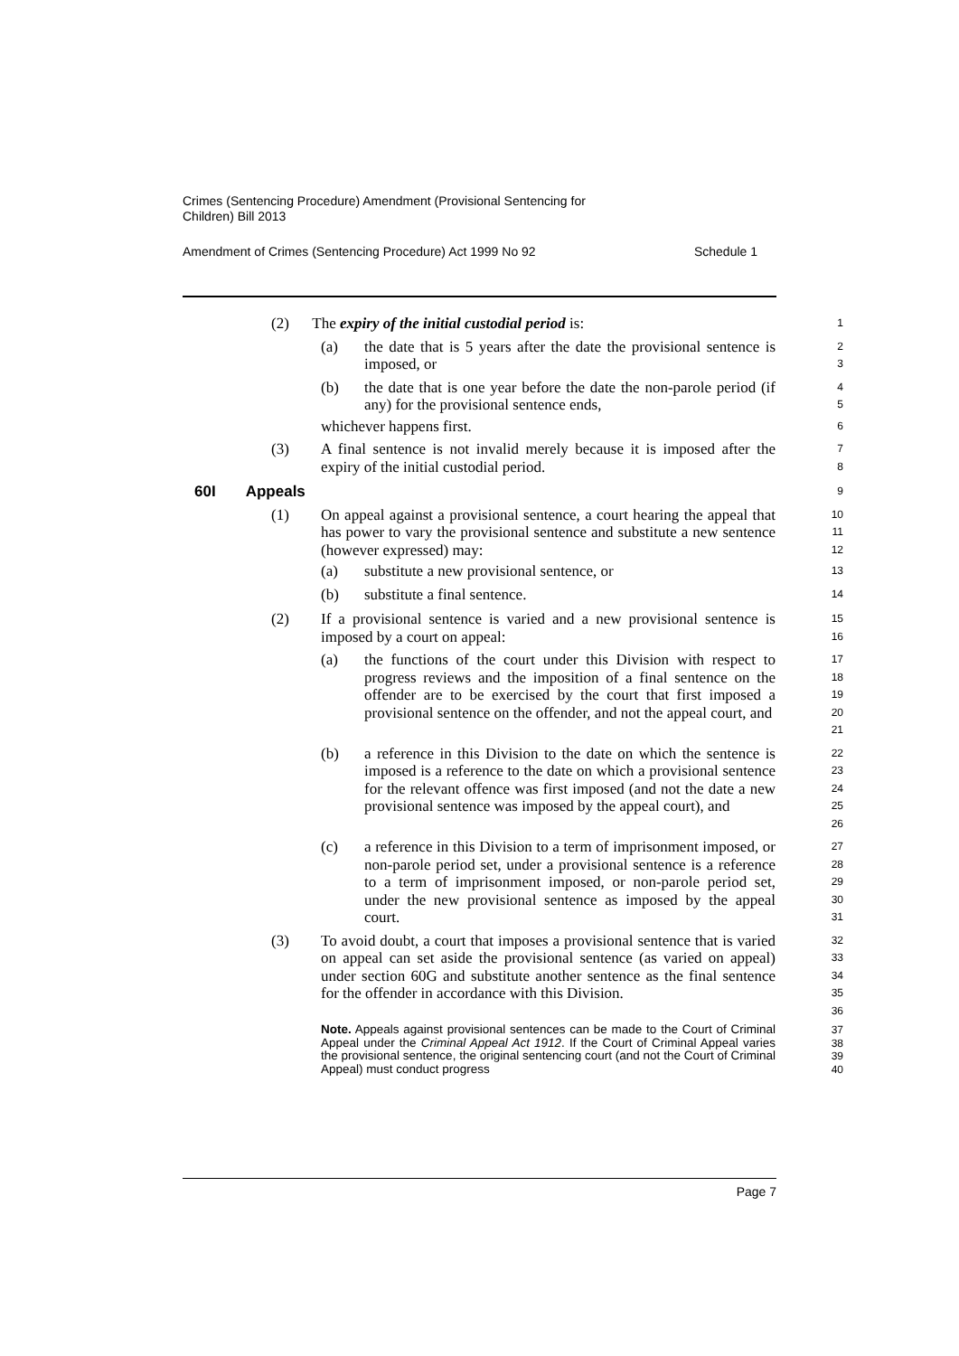Crimes (Sentencing Procedure) Amendment (Provisional Sentencing for
Children) Bill 2013
Amendment of Crimes (Sentencing Procedure) Act 1999 No 92 Schedule 1
(2) The expiry of the initial custodial period is:
1
(a) the date that is 5 years after the date the provisional sentence is imposed, or
2
3
(b) the date that is one year before the date the non-parole period (if any) for the provisional sentence ends,
4
5
whichever happens first.
6
(3) A final sentence is not invalid merely because it is imposed after the expiry of the initial custodial period.
7
8
60I Appeals
9
(1) On appeal against a provisional sentence, a court hearing the appeal that has power to vary the provisional sentence and substitute a new sentence (however expressed) may:
10
11
12
(a) substitute a new provisional sentence, or
13
(b) substitute a final sentence.
14
(2) If a provisional sentence is varied and a new provisional sentence is imposed by a court on appeal:
15
16
(a) the functions of the court under this Division with respect to progress reviews and the imposition of a final sentence on the offender are to be exercised by the court that first imposed a provisional sentence on the offender, and not the appeal court, and
17
18
19
20
21
(b) a reference in this Division to the date on which the sentence is imposed is a reference to the date on which a provisional sentence for the relevant offence was first imposed (and not the date a new provisional sentence was imposed by the appeal court), and
22
23
24
25
26
(c) a reference in this Division to a term of imprisonment imposed, or non-parole period set, under a provisional sentence is a reference to a term of imprisonment imposed, or non-parole period set, under the new provisional sentence as imposed by the appeal court.
27
28
29
30
31
(3) To avoid doubt, a court that imposes a provisional sentence that is varied on appeal can set aside the provisional sentence (as varied on appeal) under section 60G and substitute another sentence as the final sentence for the offender in accordance with this Division.
32
33
34
35
36
Note. Appeals against provisional sentences can be made to the Court of Criminal Appeal under the Criminal Appeal Act 1912. If the Court of Criminal Appeal varies the provisional sentence, the original sentencing court (and not the Court of Criminal Appeal) must conduct progress
37
38
39
40
Page 7